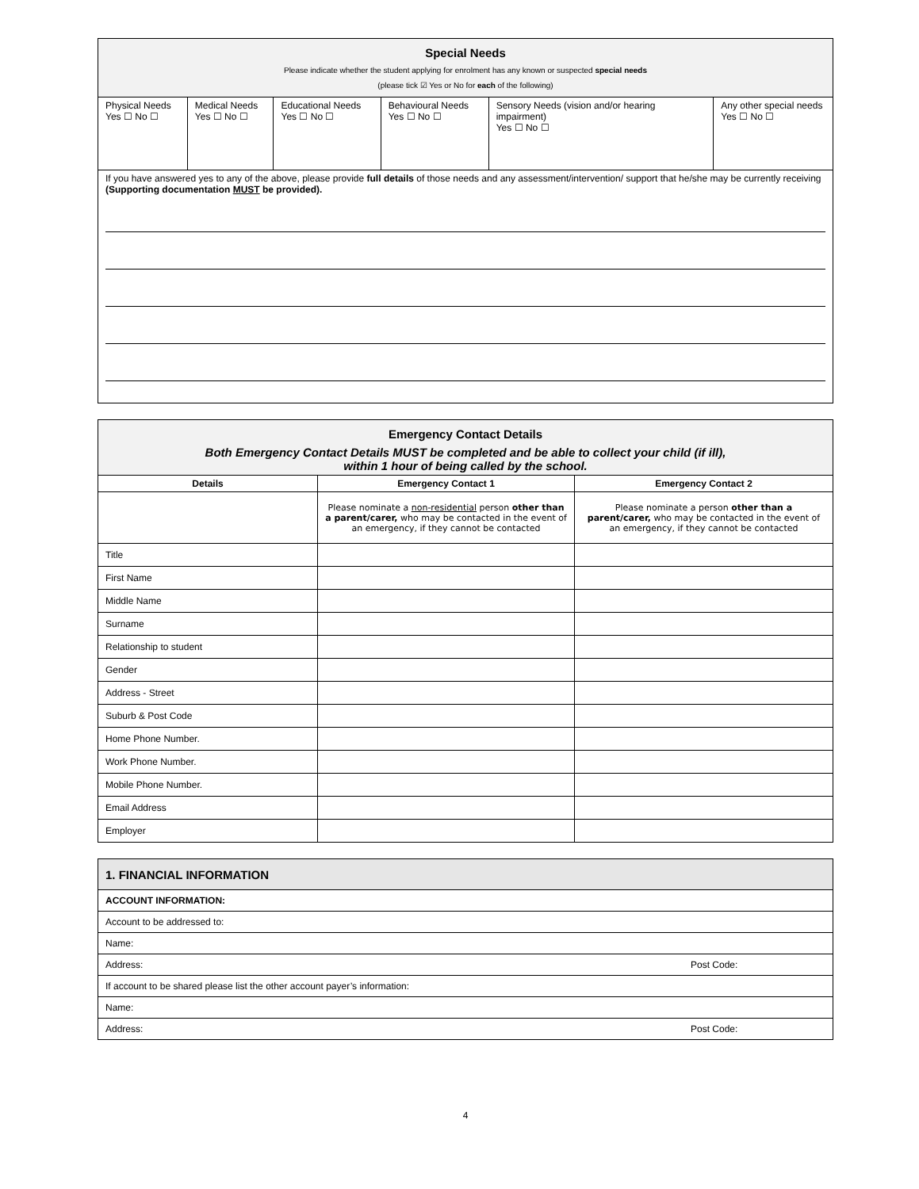| Special Needs Please indicate whether the student applying for enrolment has any known or suspected special needs (please tick ☑ Yes or No for each of the following) | | | | | |
| Physical Needs Yes ☐ No ☐ | Medical Needs Yes ☐ No ☐ | Educational Needs Yes ☐ No ☐ | Behavioural Needs Yes ☐ No ☐ | Sensory Needs (vision and/or hearing impairment) Yes ☐ No ☐ | Any other special needs Yes ☐ No ☐ |
| If you have answered yes to any of the above, please provide full details of those needs and any assessment/intervention/ support that he/she may be currently receiving (Supporting documentation MUST be provided). | | | | | |
| Emergency Contact Details Both Emergency Contact Details MUST be completed and be able to collect your child (if ill), within 1 hour of being called by the school. | | |
| Details | Emergency Contact 1 | Emergency Contact 2 |
| | Please nominate a non-residential person other than a parent/carer, who may be contacted in the event of an emergency, if they cannot be contacted | Please nominate a person other than a parent/carer, who may be contacted in the event of an emergency, if they cannot be contacted |
| Title | | |
| First Name | | |
| Middle Name | | |
| Surname | | |
| Relationship to student | | |
| Gender | | |
| Address - Street | | |
| Suburb & Post Code | | |
| Home Phone Number. | | |
| Work Phone Number. | | |
| Mobile Phone Number. | | |
| Email Address | | |
| Employer | | |
| 1. FINANCIAL INFORMATION | |
| ACCOUNT INFORMATION: | |
| Account to be addressed to: | |
| Name: | |
| Address: | Post Code: |
| If account to be shared please list the other account payer’s information: | |
| Name: | |
| Address: | Post Code: |
4